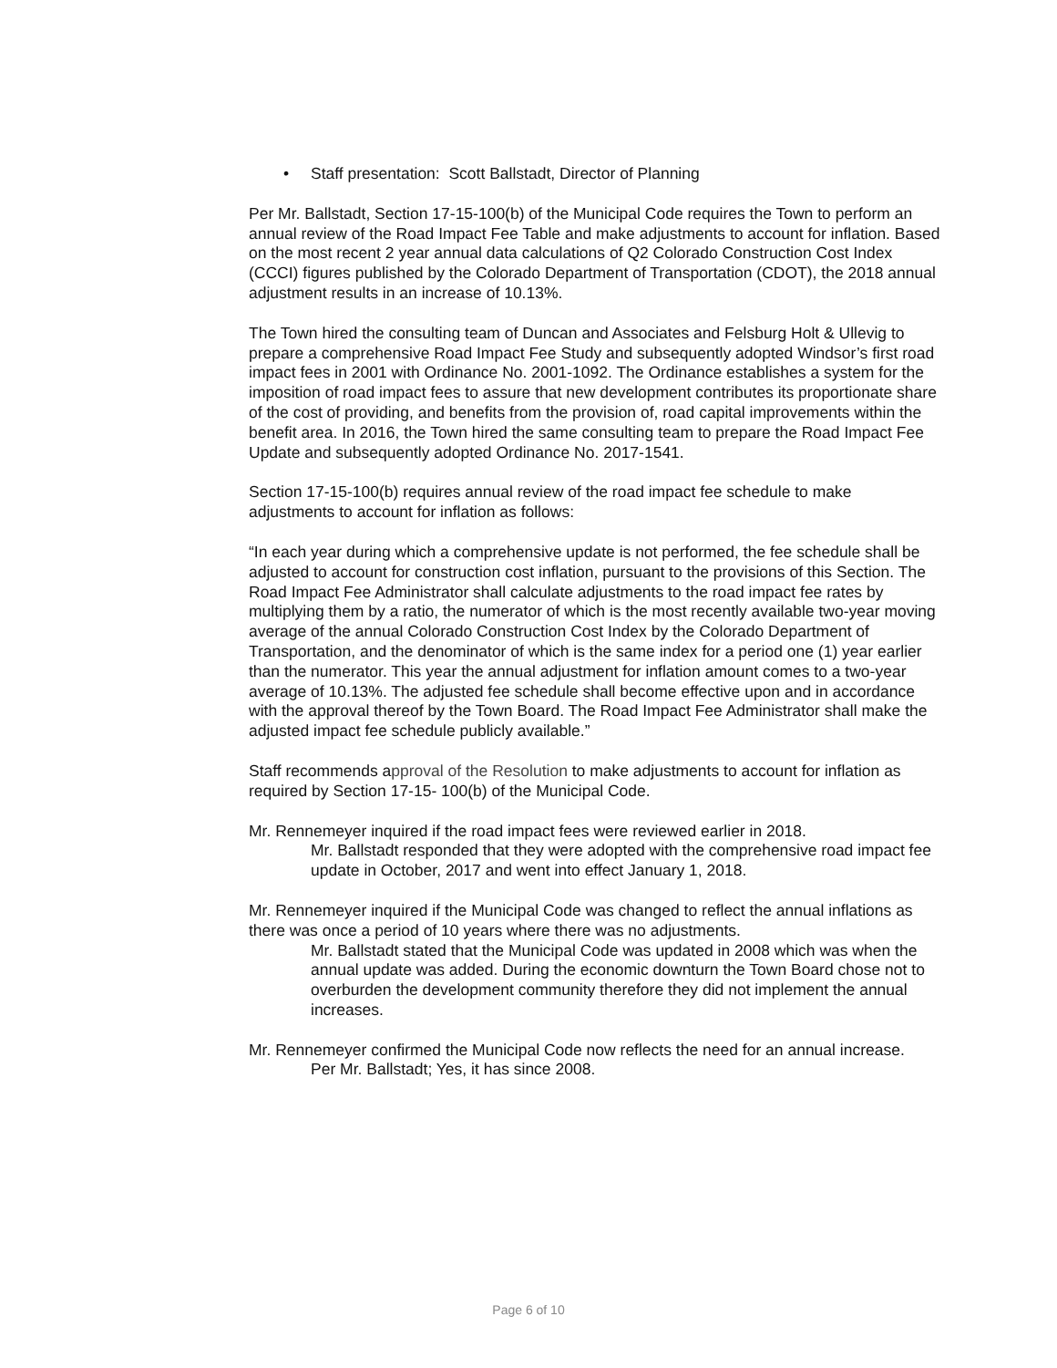• Staff presentation: Scott Ballstadt, Director of Planning
Per Mr. Ballstadt, Section 17-15-100(b) of the Municipal Code requires the Town to perform an annual review of the Road Impact Fee Table and make adjustments to account for inflation. Based on the most recent 2 year annual data calculations of Q2 Colorado Construction Cost Index (CCCI) figures published by the Colorado Department of Transportation (CDOT), the 2018 annual adjustment results in an increase of 10.13%.
The Town hired the consulting team of Duncan and Associates and Felsburg Holt & Ullevig to prepare a comprehensive Road Impact Fee Study and subsequently adopted Windsor’s first road impact fees in 2001 with Ordinance No. 2001-1092. The Ordinance establishes a system for the imposition of road impact fees to assure that new development contributes its proportionate share of the cost of providing, and benefits from the provision of, road capital improvements within the benefit area. In 2016, the Town hired the same consulting team to prepare the Road Impact Fee Update and subsequently adopted Ordinance No. 2017-1541.
Section 17-15-100(b) requires annual review of the road impact fee schedule to make adjustments to account for inflation as follows:
“In each year during which a comprehensive update is not performed, the fee schedule shall be adjusted to account for construction cost inflation, pursuant to the provisions of this Section. The Road Impact Fee Administrator shall calculate adjustments to the road impact fee rates by multiplying them by a ratio, the numerator of which is the most recently available two-year moving average of the annual Colorado Construction Cost Index by the Colorado Department of Transportation, and the denominator of which is the same index for a period one (1) year earlier than the numerator. This year the annual adjustment for inflation amount comes to a two-year average of 10.13%. The adjusted fee schedule shall become effective upon and in accordance with the approval thereof by the Town Board. The Road Impact Fee Administrator shall make the adjusted impact fee schedule publicly available.”
Staff recommends approval of the Resolution to make adjustments to account for inflation as required by Section 17-15- 100(b) of the Municipal Code.
Mr. Rennemeyer inquired if the road impact fees were reviewed earlier in 2018.
Mr. Ballstadt responded that they were adopted with the comprehensive road impact fee update in October, 2017 and went into effect January 1, 2018.
Mr. Rennemeyer inquired if the Municipal Code was changed to reflect the annual inflations as there was once a period of 10 years where there was no adjustments.
Mr. Ballstadt stated that the Municipal Code was updated in 2008 which was when the annual update was added. During the economic downturn the Town Board chose not to overburden the development community therefore they did not implement the annual increases.
Mr. Rennemeyer confirmed the Municipal Code now reflects the need for an annual increase.
Per Mr. Ballstadt; Yes, it has since 2008.
Page 6 of 10